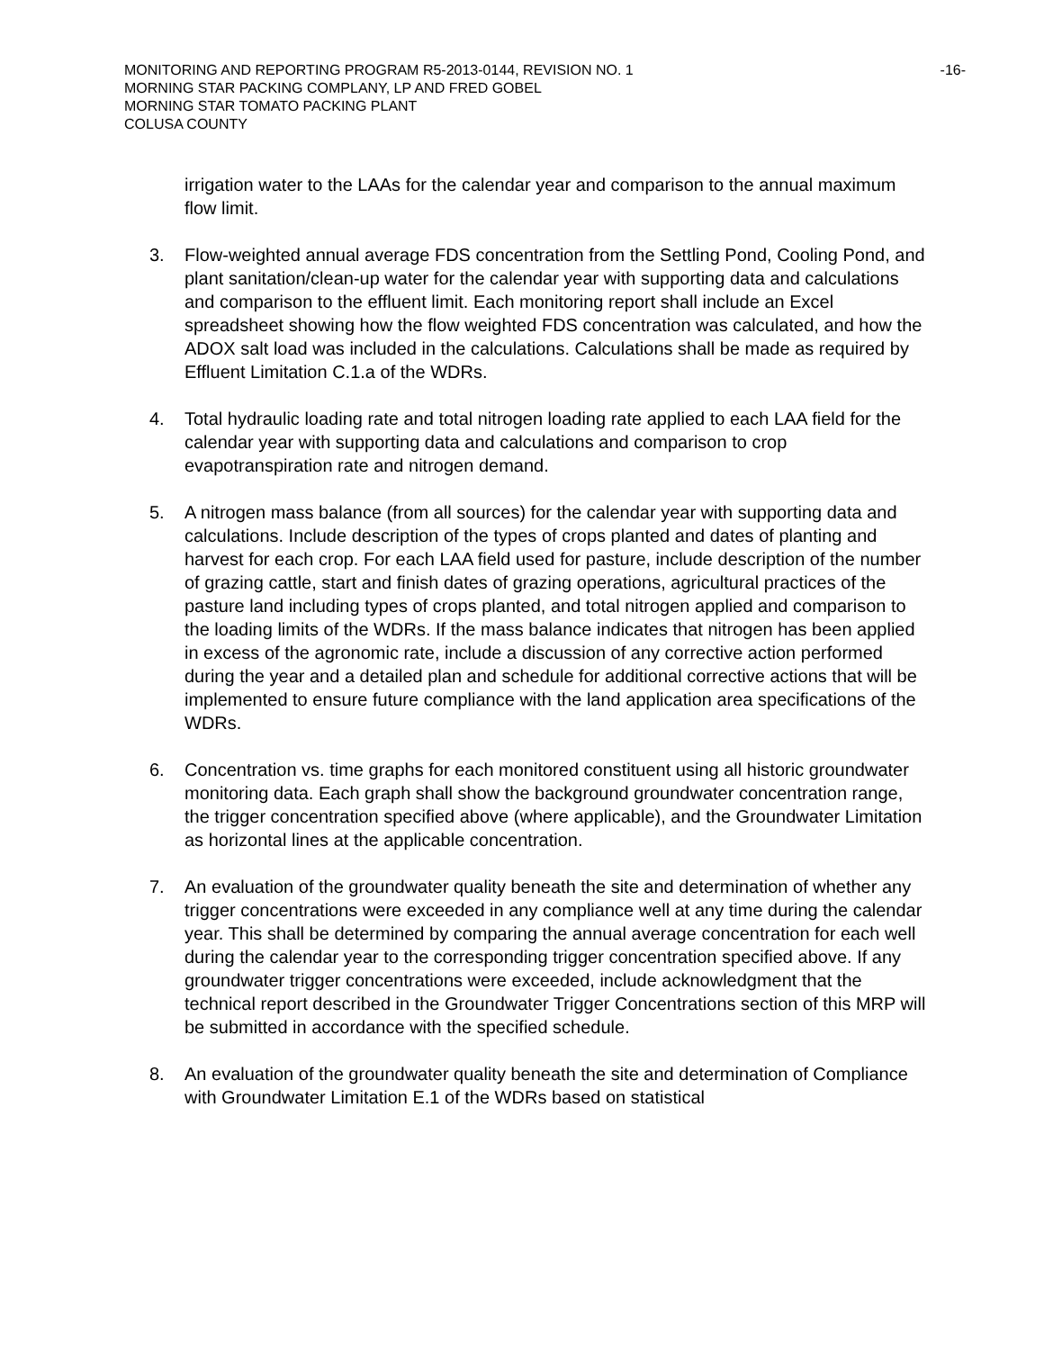-16- MONITORING AND REPORTING PROGRAM R5-2013-0144, REVISION NO. 1
MORNING STAR PACKING COMPLANY, LP AND FRED GOBEL
MORNING STAR TOMATO PACKING PLANT
COLUSA COUNTY
irrigation water to the LAAs for the calendar year and comparison to the annual maximum flow limit.
3. Flow-weighted annual average FDS concentration from the Settling Pond, Cooling Pond, and plant sanitation/clean-up water for the calendar year with supporting data and calculations and comparison to the effluent limit. Each monitoring report shall include an Excel spreadsheet showing how the flow weighted FDS concentration was calculated, and how the ADOX salt load was included in the calculations. Calculations shall be made as required by Effluent Limitation C.1.a of the WDRs.
4. Total hydraulic loading rate and total nitrogen loading rate applied to each LAA field for the calendar year with supporting data and calculations and comparison to crop evapotranspiration rate and nitrogen demand.
5. A nitrogen mass balance (from all sources) for the calendar year with supporting data and calculations. Include description of the types of crops planted and dates of planting and harvest for each crop. For each LAA field used for pasture, include description of the number of grazing cattle, start and finish dates of grazing operations, agricultural practices of the pasture land including types of crops planted, and total nitrogen applied and comparison to the loading limits of the WDRs. If the mass balance indicates that nitrogen has been applied in excess of the agronomic rate, include a discussion of any corrective action performed during the year and a detailed plan and schedule for additional corrective actions that will be implemented to ensure future compliance with the land application area specifications of the WDRs.
6. Concentration vs. time graphs for each monitored constituent using all historic groundwater monitoring data. Each graph shall show the background groundwater concentration range, the trigger concentration specified above (where applicable), and the Groundwater Limitation as horizontal lines at the applicable concentration.
7. An evaluation of the groundwater quality beneath the site and determination of whether any trigger concentrations were exceeded in any compliance well at any time during the calendar year. This shall be determined by comparing the annual average concentration for each well during the calendar year to the corresponding trigger concentration specified above. If any groundwater trigger concentrations were exceeded, include acknowledgment that the technical report described in the Groundwater Trigger Concentrations section of this MRP will be submitted in accordance with the specified schedule.
8. An evaluation of the groundwater quality beneath the site and determination of Compliance with Groundwater Limitation E.1 of the WDRs based on statistical